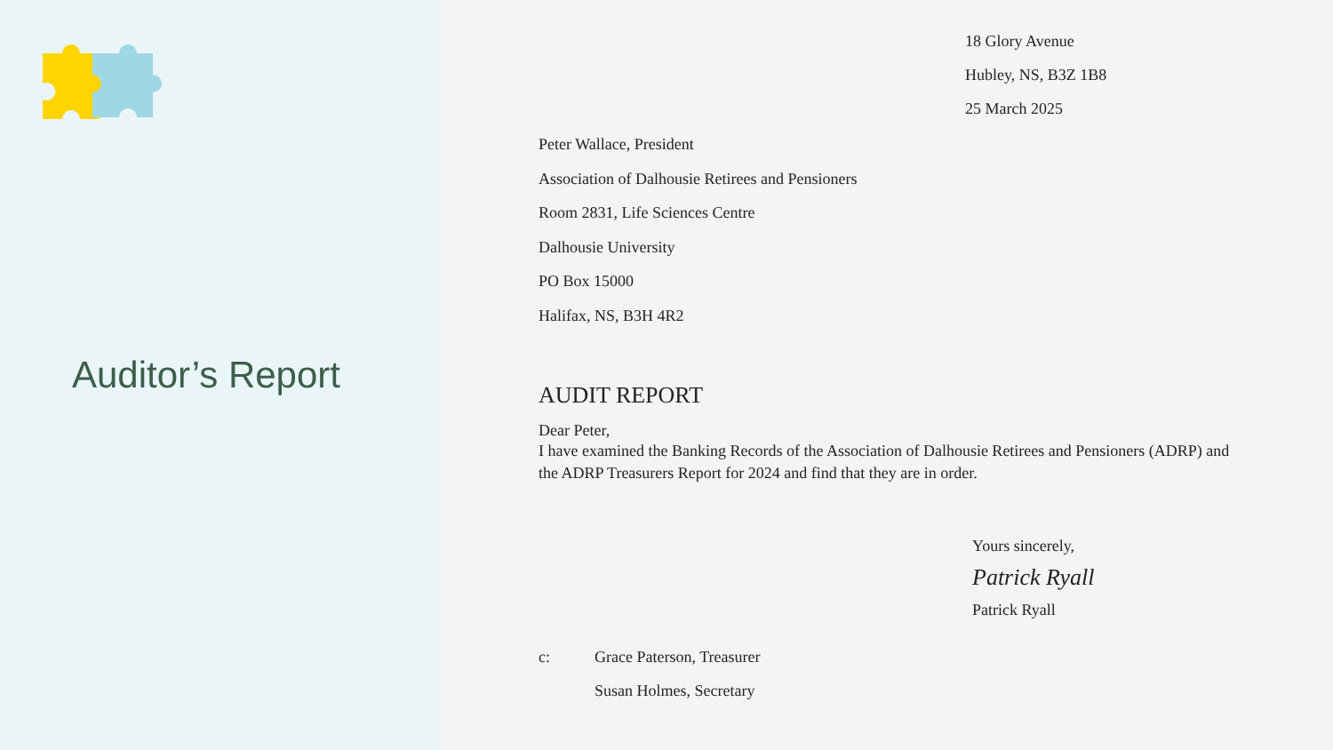Auditor’s Report
18 Glory Avenue
Hubley, NS, B3Z 1B8
25 March 2025
Peter Wallace, President
Association of Dalhousie Retirees and Pensioners
Room 2831, Life Sciences Centre
Dalhousie University
PO Box 15000
Halifax, NS, B3H 4R2
AUDIT REPORT
Dear Peter,
I have examined the Banking Records of the Association of Dalhousie Retirees and Pensioners (ADRP) and the ADRP Treasurers Report for 2024 and find that they are in order.
Yours sincerely,
Patrick Ryall
Patrick Ryall
c: Grace Paterson, Treasurer
Susan Holmes, Secretary